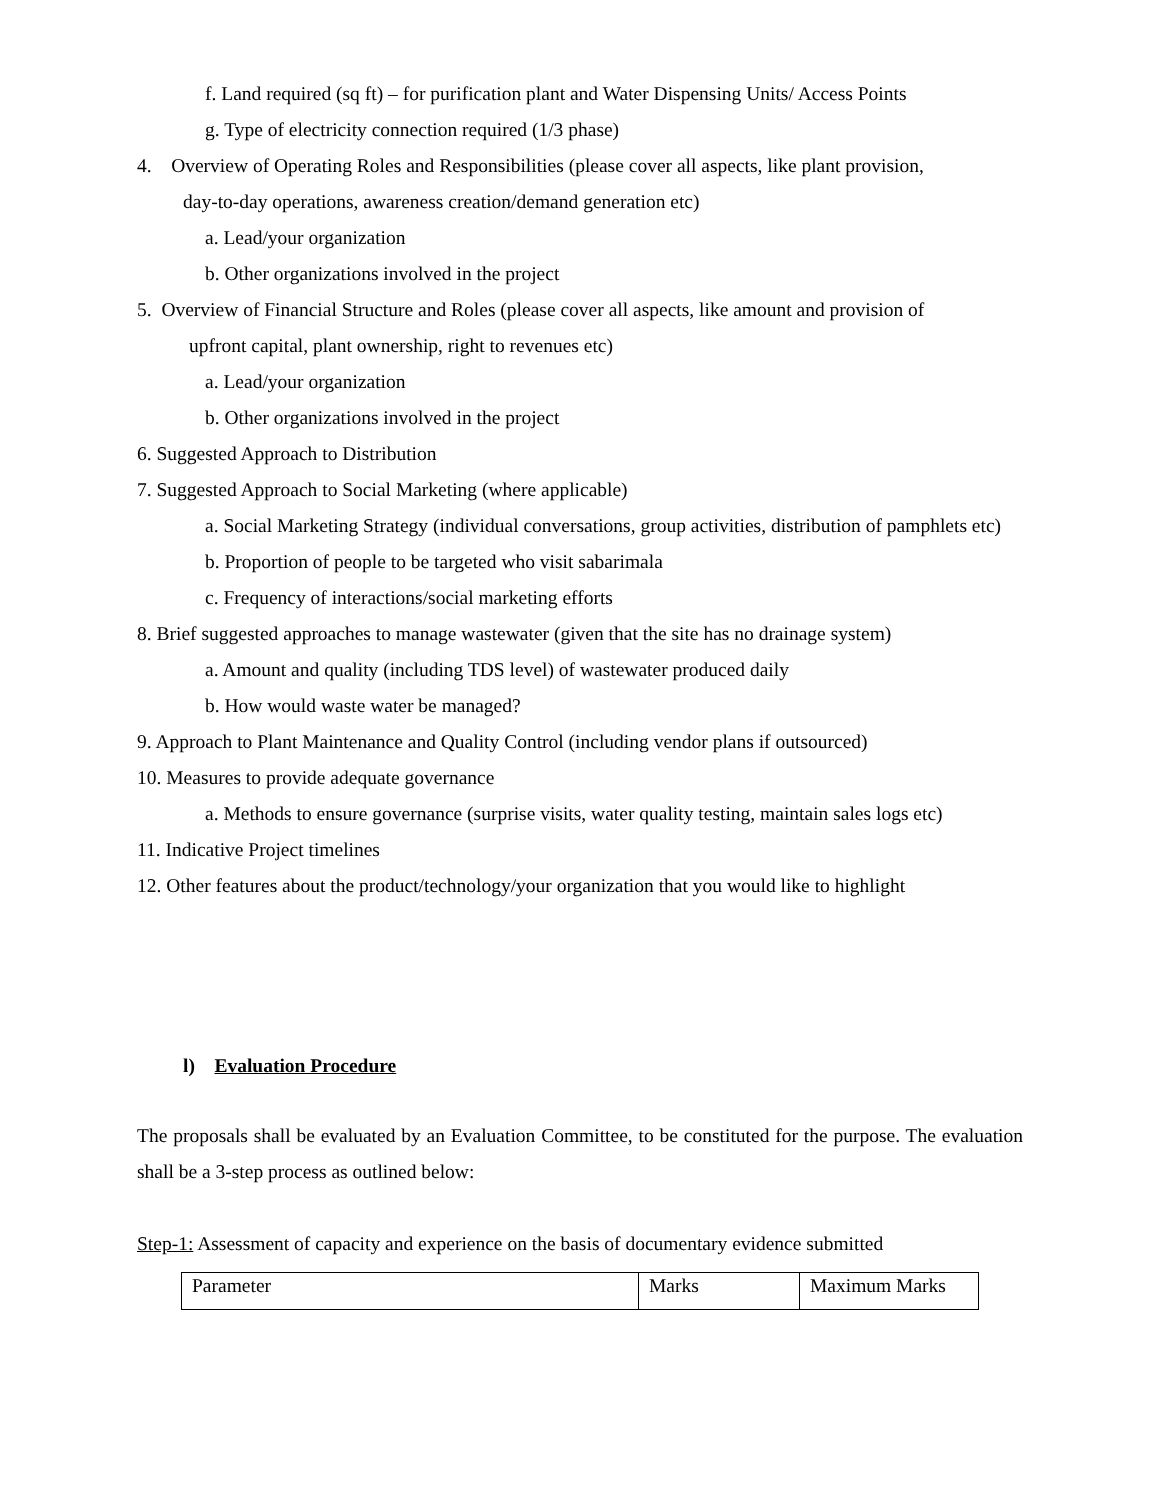f. Land required (sq ft) – for purification plant and Water Dispensing Units/ Access Points
g. Type of electricity connection required (1/3 phase)
4. Overview of Operating Roles and Responsibilities (please cover all aspects, like plant provision,
day-to-day operations, awareness creation/demand generation etc)
a. Lead/your organization
b. Other organizations involved in the project
5. Overview of Financial Structure and Roles (please cover all aspects, like amount and provision of
upfront capital, plant ownership, right to revenues etc)
a. Lead/your organization
b. Other organizations involved in the project
6. Suggested Approach to Distribution
7. Suggested Approach to Social Marketing (where applicable)
a. Social Marketing Strategy (individual conversations, group activities, distribution of pamphlets etc)
b. Proportion of people to be targeted who visit sabarimala
c. Frequency of interactions/social marketing efforts
8. Brief suggested approaches to manage wastewater (given that the site has no drainage system)
a. Amount and quality (including TDS level) of wastewater produced daily
b. How would waste water be managed?
9. Approach to Plant Maintenance and Quality Control (including vendor plans if outsourced)
10. Measures to provide adequate governance
a. Methods to ensure governance (surprise visits, water quality testing, maintain sales logs etc)
11. Indicative Project timelines
12. Other features about the product/technology/your organization that you would like to highlight
l) Evaluation Procedure
The proposals shall be evaluated by an Evaluation Committee, to be constituted for the purpose. The evaluation shall be a 3-step process as outlined below:
Step-1: Assessment of capacity and experience on the basis of documentary evidence submitted
| Parameter | Marks | Maximum Marks |